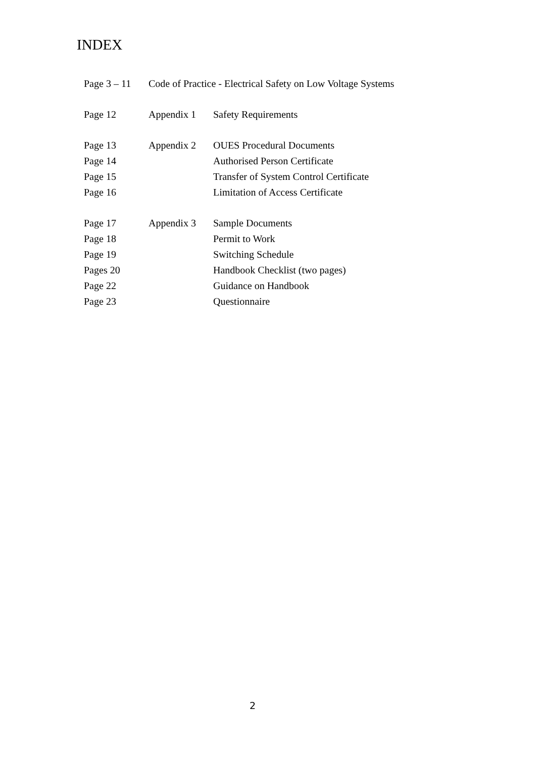INDEX
| Page 3 – 11 | Code of Practice - Electrical Safety on Low Voltage Systems | |
| Page 12 | Appendix 1 | Safety Requirements |
| Page 13 | Appendix 2 | OUES Procedural Documents |
| Page 14 | | Authorised Person Certificate |
| Page 15 | | Transfer of System Control Certificate |
| Page 16 | | Limitation of Access Certificate |
| Page 17 | Appendix 3 | Sample Documents |
| Page 18 | | Permit to Work |
| Page 19 | | Switching Schedule |
| Pages 20 | | Handbook Checklist (two pages) |
| Page 22 | | Guidance on Handbook |
| Page 23 | | Questionnaire |
2